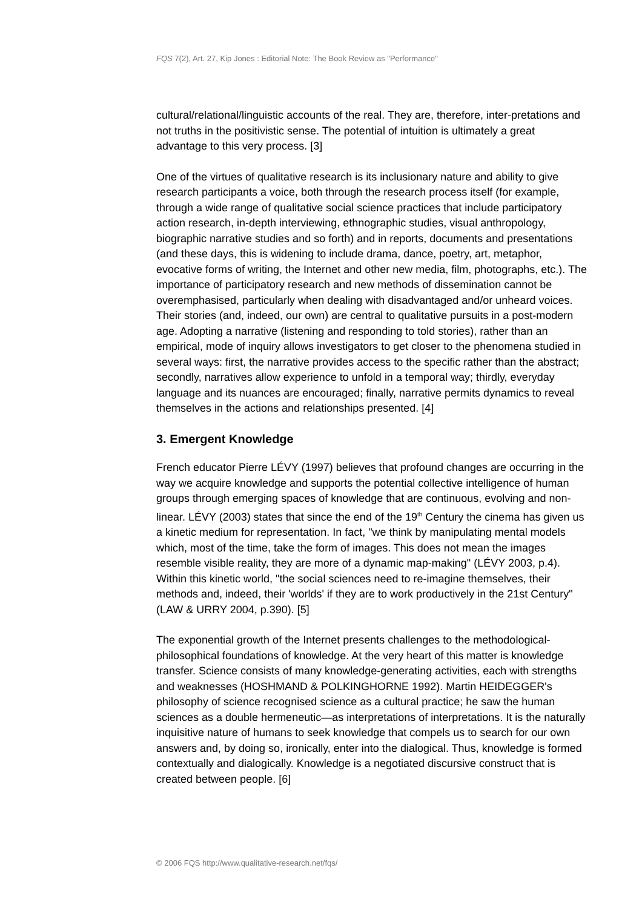FQS 7(2), Art. 27, Kip Jones : Editorial Note: The Book Review as "Performance"
cultural/relational/linguistic accounts of the real. They are, therefore, inter-pretations and not truths in the positivistic sense. The potential of intuition is ultimately a great advantage to this very process. [3]
One of the virtues of qualitative research is its inclusionary nature and ability to give research participants a voice, both through the research process itself (for example, through a wide range of qualitative social science practices that include participatory action research, in-depth interviewing, ethnographic studies, visual anthropology, biographic narrative studies and so forth) and in reports, documents and presentations (and these days, this is widening to include drama, dance, poetry, art, metaphor, evocative forms of writing, the Internet and other new media, film, photographs, etc.). The importance of participatory research and new methods of dissemination cannot be overemphasised, particularly when dealing with disadvantaged and/or unheard voices. Their stories (and, indeed, our own) are central to qualitative pursuits in a post-modern age. Adopting a narrative (listening and responding to told stories), rather than an empirical, mode of inquiry allows investigators to get closer to the phenomena studied in several ways: first, the narrative provides access to the specific rather than the abstract; secondly, narratives allow experience to unfold in a temporal way; thirdly, everyday language and its nuances are encouraged; finally, narrative permits dynamics to reveal themselves in the actions and relationships presented. [4]
3. Emergent Knowledge
French educator Pierre LÉVY (1997) believes that profound changes are occurring in the way we acquire knowledge and supports the potential collective intelligence of human groups through emerging spaces of knowledge that are continuous, evolving and non-linear. LÉVY (2003) states that since the end of the 19<sup>th</sup> Century the cinema has given us a kinetic medium for representation. In fact, "we think by manipulating mental models which, most of the time, take the form of images. This does not mean the images resemble visible reality, they are more of a dynamic map-making" (LÉVY 2003, p.4). Within this kinetic world, "the social sciences need to re-imagine themselves, their methods and, indeed, their 'worlds' if they are to work productively in the 21st Century" (LAW & URRY 2004, p.390). [5]
The exponential growth of the Internet presents challenges to the methodological-philosophical foundations of knowledge. At the very heart of this matter is knowledge transfer. Science consists of many knowledge-generating activities, each with strengths and weaknesses (HOSHMAND & POLKINGHORNE 1992). Martin HEIDEGGER's philosophy of science recognised science as a cultural practice; he saw the human sciences as a double hermeneutic—as interpretations of interpretations. It is the naturally inquisitive nature of humans to seek knowledge that compels us to search for our own answers and, by doing so, ironically, enter into the dialogical. Thus, knowledge is formed contextually and dialogically. Knowledge is a negotiated discursive construct that is created between people. [6]
© 2006 FQS http://www.qualitative-research.net/fqs/